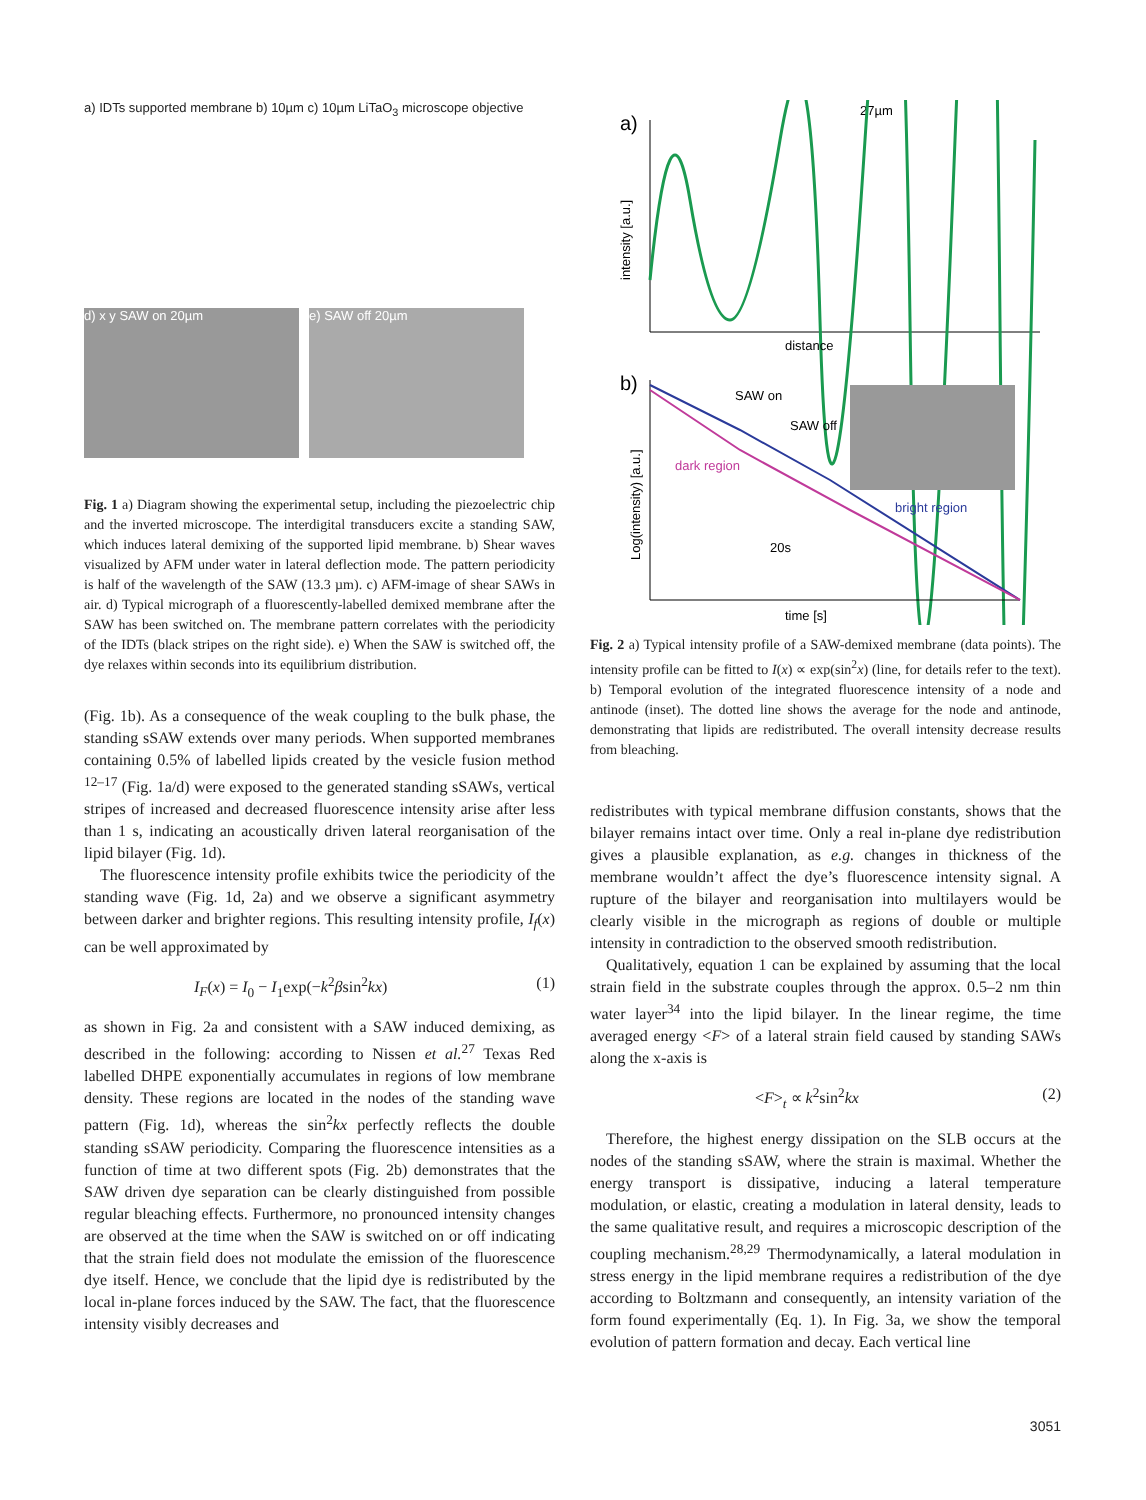a) IDTs supported membrane b) 10µm c) 10µm LiTaO<sub>3</sub> microscope objective
d) x y SAW on 20µm e) SAW off 20µm
Fig. 1 a) Diagram showing the experimental setup, including the piezoelectric chip and the inverted microscope. The interdigital transducers excite a standing SAW, which induces lateral demixing of the supported lipid membrane. b) Shear waves visualized by AFM under water in lateral deflection mode. The pattern periodicity is half of the wavelength of the SAW (13.3 µm). c) AFM-image of shear SAWs in air. d) Typical micrograph of a fluorescently-labelled demixed membrane after the SAW has been switched on. The membrane pattern correlates with the periodicity of the IDTs (black stripes on the right side). e) When the SAW is switched off, the dye relaxes within seconds into its equilibrium distribution.
(Fig. 1b). As a consequence of the weak coupling to the bulk phase, the standing sSAW extends over many periods. When supported membranes containing 0.5% of labelled lipids created by the vesicle fusion method <sup>12–17</sup> (Fig. 1a/d) were exposed to the generated standing sSAWs, vertical stripes of increased and decreased fluorescence intensity arise after less than 1 s, indicating an acoustically driven lateral reorganisation of the lipid bilayer (Fig. 1d).
The fluorescence intensity profile exhibits twice the periodicity of the standing wave (Fig. 1d, 2a) and we observe a significant asymmetry between darker and brighter regions. This resulting intensity profile, I<sub>f</sub>(x) can be well approximated by
I<sub>F</sub>(x) = I<sub>0</sub> − I<sub>1</sub>exp(−k<sup>2</sup>βsin<sup>2</sup>kx) (1)
as shown in Fig. 2a and consistent with a SAW induced demixing, as described in the following: according to Nissen et al.<sup>27</sup> Texas Red labelled DHPE exponentially accumulates in regions of low membrane density. These regions are located in the nodes of the standing wave pattern (Fig. 1d), whereas the sin<sup>2</sup>kx perfectly reflects the double standing sSAW periodicity. Comparing the fluorescence intensities as a function of time at two different spots (Fig. 2b) demonstrates that the SAW driven dye separation can be clearly distinguished from possible regular bleaching effects. Furthermore, no pronounced intensity changes are observed at the time when the SAW is switched on or off indicating that the strain field does not modulate the emission of the fluorescence dye itself. Hence, we conclude that the lipid dye is redistributed by the local in-plane forces induced by the SAW. The fact, that the fluorescence intensity visibly decreases and
a)
27µm
intensity [a.u.]
distance
b)
SAW on
SAW off
dark region
bright region
20s
time [s]
Log(intensity) [a.u.]
Fig. 2 a) Typical intensity profile of a SAW-demixed membrane (data points). The intensity profile can be fitted to I(x) ∝ exp(sin<sup>2</sup>x) (line, for details refer to the text). b) Temporal evolution of the integrated fluorescence intensity of a node and antinode (inset). The dotted line shows the average for the node and antinode, demonstrating that lipids are redistributed. The overall intensity decrease results from bleaching.
redistributes with typical membrane diffusion constants, shows that the bilayer remains intact over time. Only a real in-plane dye redistribution gives a plausible explanation, as e.g. changes in thickness of the membrane wouldn’t affect the dye’s fluorescence intensity signal. A rupture of the bilayer and reorganisation into multilayers would be clearly visible in the micrograph as regions of double or multiple intensity in contradiction to the observed smooth redistribution.
Qualitatively, equation 1 can be explained by assuming that the local strain field in the substrate couples through the approx. 0.5–2 nm thin water layer<sup>34</sup> into the lipid bilayer. In the linear regime, the time averaged energy <F> of a lateral strain field caused by standing SAWs along the x-axis is
<F><sub>t</sub> ∝ k<sup>2</sup>sin<sup>2</sup>kx (2)
Therefore, the highest energy dissipation on the SLB occurs at the nodes of the standing sSAW, where the strain is maximal. Whether the energy transport is dissipative, inducing a lateral temperature modulation, or elastic, creating a modulation in lateral density, leads to the same qualitative result, and requires a microscopic description of the coupling mechanism.<sup>28,29</sup> Thermodynamically, a lateral modulation in stress energy in the lipid membrane requires a redistribution of the dye according to Boltzmann and consequently, an intensity variation of the form found experimentally (Eq. 1). In Fig. 3a, we show the temporal evolution of pattern formation and decay. Each vertical line
3051